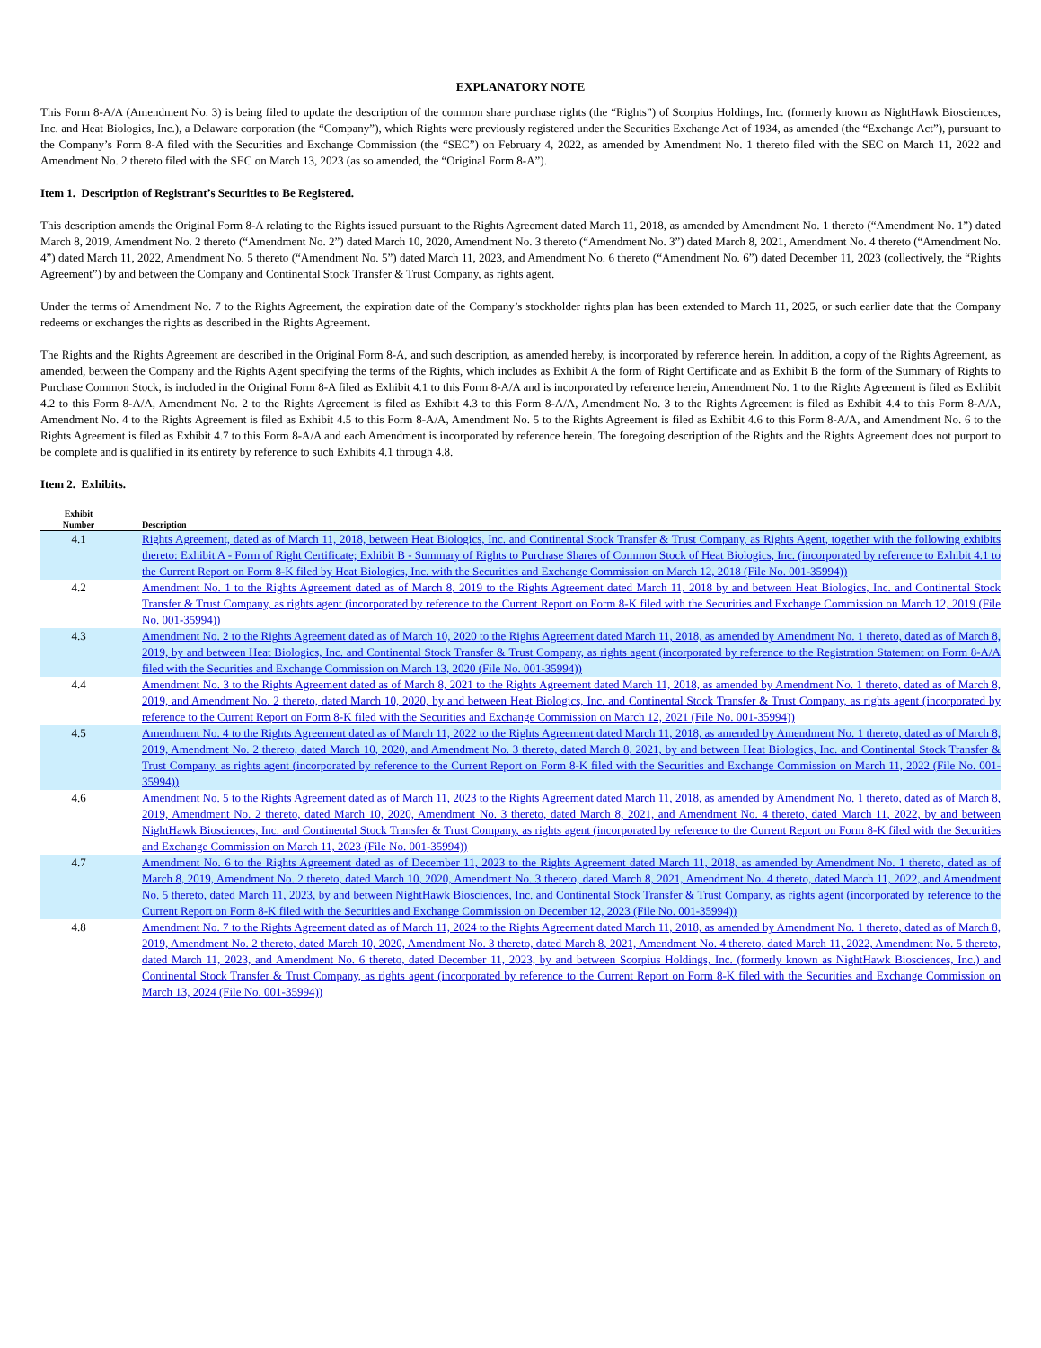EXPLANATORY NOTE
This Form 8-A/A (Amendment No. 3) is being filed to update the description of the common share purchase rights (the “Rights”) of Scorpius Holdings, Inc. (formerly known as NightHawk Biosciences, Inc. and Heat Biologics, Inc.), a Delaware corporation (the “Company”), which Rights were previously registered under the Securities Exchange Act of 1934, as amended (the “Exchange Act”), pursuant to the Company’s Form 8-A filed with the Securities and Exchange Commission (the “SEC”) on February 4, 2022, as amended by Amendment No. 1 thereto filed with the SEC on March 11, 2022 and Amendment No. 2 thereto filed with the SEC on March 13, 2023 (as so amended, the “Original Form 8-A”).
Item 1. Description of Registrant’s Securities to Be Registered.
This description amends the Original Form 8-A relating to the Rights issued pursuant to the Rights Agreement dated March 11, 2018, as amended by Amendment No. 1 thereto (“Amendment No. 1”) dated March 8, 2019, Amendment No. 2 thereto (“Amendment No. 2”) dated March 10, 2020, Amendment No. 3 thereto (“Amendment No. 3”) dated March 8, 2021, Amendment No. 4 thereto (“Amendment No. 4”) dated March 11, 2022, Amendment No. 5 thereto (“Amendment No. 5”) dated March 11, 2023, and Amendment No. 6 thereto (“Amendment No. 6”) dated December 11, 2023 (collectively, the “Rights Agreement”) by and between the Company and Continental Stock Transfer & Trust Company, as rights agent.
Under the terms of Amendment No. 7 to the Rights Agreement, the expiration date of the Company’s stockholder rights plan has been extended to March 11, 2025, or such earlier date that the Company redeems or exchanges the rights as described in the Rights Agreement.
The Rights and the Rights Agreement are described in the Original Form 8-A, and such description, as amended hereby, is incorporated by reference herein. In addition, a copy of the Rights Agreement, as amended, between the Company and the Rights Agent specifying the terms of the Rights, which includes as Exhibit A the form of Right Certificate and as Exhibit B the form of the Summary of Rights to Purchase Common Stock, is included in the Original Form 8-A filed as Exhibit 4.1 to this Form 8-A/A and is incorporated by reference herein, Amendment No. 1 to the Rights Agreement is filed as Exhibit 4.2 to this Form 8-A/A, Amendment No. 2 to the Rights Agreement is filed as Exhibit 4.3 to this Form 8-A/A, Amendment No. 3 to the Rights Agreement is filed as Exhibit 4.4 to this Form 8-A/A, Amendment No. 4 to the Rights Agreement is filed as Exhibit 4.5 to this Form 8-A/A, Amendment No. 5 to the Rights Agreement is filed as Exhibit 4.6 to this Form 8-A/A, and Amendment No. 6 to the Rights Agreement is filed as Exhibit 4.7 to this Form 8-A/A and each Amendment is incorporated by reference herein. The foregoing description of the Rights and the Rights Agreement does not purport to be complete and is qualified in its entirety by reference to such Exhibits 4.1 through 4.8.
Item 2. Exhibits.
| Exhibit Number | Description |
| --- | --- |
| 4.1 | Rights Agreement, dated as of March 11, 2018, between Heat Biologics, Inc. and Continental Stock Transfer & Trust Company, as Rights Agent, together with the following exhibits thereto: Exhibit A - Form of Right Certificate; Exhibit B - Summary of Rights to Purchase Shares of Common Stock of Heat Biologics, Inc. (incorporated by reference to Exhibit 4.1 to the Current Report on Form 8-K filed by Heat Biologics, Inc. with the Securities and Exchange Commission on March 12, 2018 (File No. 001-35994)) |
| 4.2 | Amendment No. 1 to the Rights Agreement dated as of March 8, 2019 to the Rights Agreement dated March 11, 2018 by and between Heat Biologics, Inc. and Continental Stock Transfer & Trust Company, as rights agent (incorporated by reference to the Current Report on Form 8-K filed with the Securities and Exchange Commission on March 12, 2019 (File No. 001-35994)) |
| 4.3 | Amendment No. 2 to the Rights Agreement dated as of March 10, 2020 to the Rights Agreement dated March 11, 2018, as amended by Amendment No. 1 thereto, dated as of March 8, 2019, by and between Heat Biologics, Inc. and Continental Stock Transfer & Trust Company, as rights agent (incorporated by reference to the Registration Statement on Form 8-A/A filed with the Securities and Exchange Commission on March 13, 2020 (File No. 001-35994)) |
| 4.4 | Amendment No. 3 to the Rights Agreement dated as of March 8, 2021 to the Rights Agreement dated March 11, 2018, as amended by Amendment No. 1 thereto, dated as of March 8, 2019, and Amendment No. 2 thereto, dated March 10, 2020, by and between Heat Biologics, Inc. and Continental Stock Transfer & Trust Company, as rights agent (incorporated by reference to the Current Report on Form 8-K filed with the Securities and Exchange Commission on March 12, 2021 (File No. 001-35994)) |
| 4.5 | Amendment No. 4 to the Rights Agreement dated as of March 11, 2022 to the Rights Agreement dated March 11, 2018, as amended by Amendment No. 1 thereto, dated as of March 8, 2019, Amendment No. 2 thereto, dated March 10, 2020, and Amendment No. 3 thereto, dated March 8, 2021, by and between Heat Biologics, Inc. and Continental Stock Transfer & Trust Company, as rights agent (incorporated by reference to the Current Report on Form 8-K filed with the Securities and Exchange Commission on March 11, 2022 (File No. 001-35994)) |
| 4.6 | Amendment No. 5 to the Rights Agreement dated as of March 11, 2023 to the Rights Agreement dated March 11, 2018, as amended by Amendment No. 1 thereto, dated as of March 8, 2019, Amendment No. 2 thereto, dated March 10, 2020, Amendment No. 3 thereto, dated March 8, 2021, and Amendment No. 4 thereto, dated March 11, 2022, by and between NightHawk Biosciences, Inc. and Continental Stock Transfer & Trust Company, as rights agent (incorporated by reference to the Current Report on Form 8-K filed with the Securities and Exchange Commission on March 11, 2023 (File No. 001-35994)) |
| 4.7 | Amendment No. 6 to the Rights Agreement dated as of December 11, 2023 to the Rights Agreement dated March 11, 2018, as amended by Amendment No. 1 thereto, dated as of March 8, 2019, Amendment No. 2 thereto, dated March 10, 2020, Amendment No. 3 thereto, dated March 8, 2021, Amendment No. 4 thereto, dated March 11, 2022, and Amendment No. 5 thereto, dated March 11, 2023, by and between NightHawk Biosciences, Inc. and Continental Stock Transfer & Trust Company, as rights agent (incorporated by reference to the Current Report on Form 8-K filed with the Securities and Exchange Commission on December 12, 2023 (File No. 001-35994)) |
| 4.8 | Amendment No. 7 to the Rights Agreement dated as of March 11, 2024 to the Rights Agreement dated March 11, 2018, as amended by Amendment No. 1 thereto, dated as of March 8, 2019, Amendment No. 2 thereto, dated March 10, 2020, Amendment No. 3 thereto, dated March 8, 2021, Amendment No. 4 thereto, dated March 11, 2022, Amendment No. 5 thereto, dated March 11, 2023, and Amendment No. 6 thereto, dated December 11, 2023, by and between Scorpius Holdings, Inc. (formerly known as NightHawk Biosciences, Inc.) and Continental Stock Transfer & Trust Company, as rights agent (incorporated by reference to the Current Report on Form 8-K filed with the Securities and Exchange Commission on March 13, 2024 (File No. 001-35994)) |